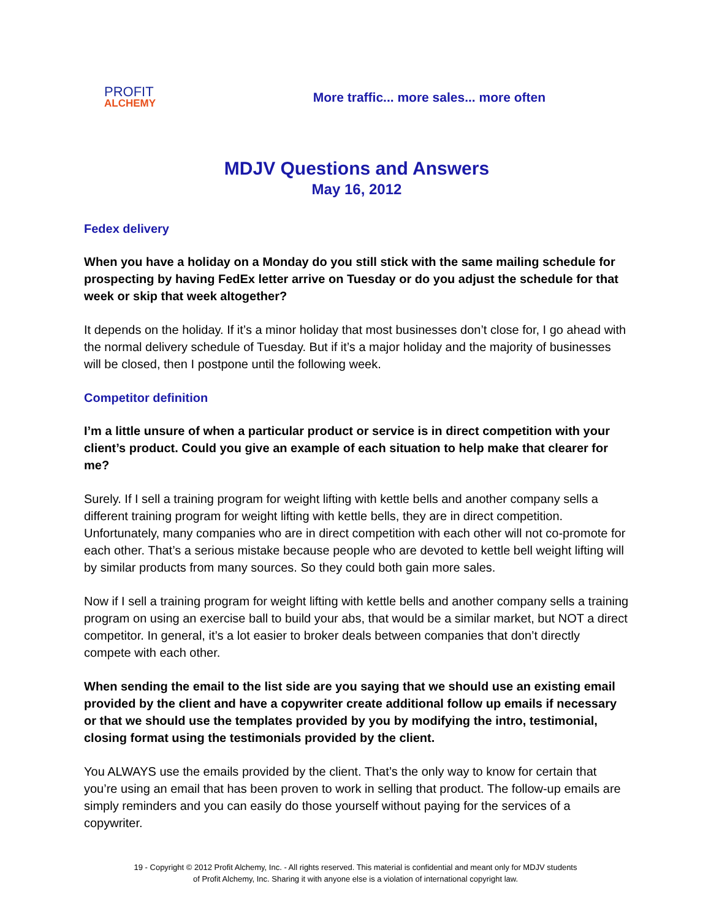PROFIT
ALCHEMY
More traffic... more sales... more often
MDJV Questions and Answers
May 16, 2012
Fedex delivery
When you have a holiday on a Monday do you still stick with the same mailing schedule for prospecting by having FedEx letter arrive on Tuesday or do you adjust the schedule for that week or skip that week altogether?
It depends on the holiday. If it’s a minor holiday that most businesses don’t close for, I go ahead with the normal delivery schedule of Tuesday. But if it’s a major holiday and the majority of businesses will be closed, then I postpone until the following week.
Competitor definition
I’m a little unsure of when a particular product or service is in direct competition with your client’s product. Could you give an example of each situation to help make that clearer for me?
Surely. If I sell a training program for weight lifting with kettle bells and another company sells a different training program for weight lifting with kettle bells, they are in direct competition. Unfortunately, many companies who are in direct competition with each other will not co-promote for each other. That’s a serious mistake because people who are devoted to kettle bell weight lifting will by similar products from many sources. So they could both gain more sales.
Now if I sell a training program for weight lifting with kettle bells and another company sells a training program on using an exercise ball to build your abs, that would be a similar market, but NOT a direct competitor. In general, it’s a lot easier to broker deals between companies that don’t directly compete with each other.
When sending the email to the list side are you saying that we should use an existing email provided by the client and have a copywriter create additional follow up emails if necessary or that we should use the templates provided by you by modifying the intro, testimonial, closing format using the testimonials provided by the client.
You ALWAYS use the emails provided by the client. That’s the only way to know for certain that you’re using an email that has been proven to work in selling that product. The follow-up emails are simply reminders and you can easily do those yourself without paying for the services of a copywriter.
19 - Copyright © 2012 Profit Alchemy, Inc. - All rights reserved. This material is confidential and meant only for MDJV students
of Profit Alchemy, Inc. Sharing it with anyone else is a violation of international copyright law.